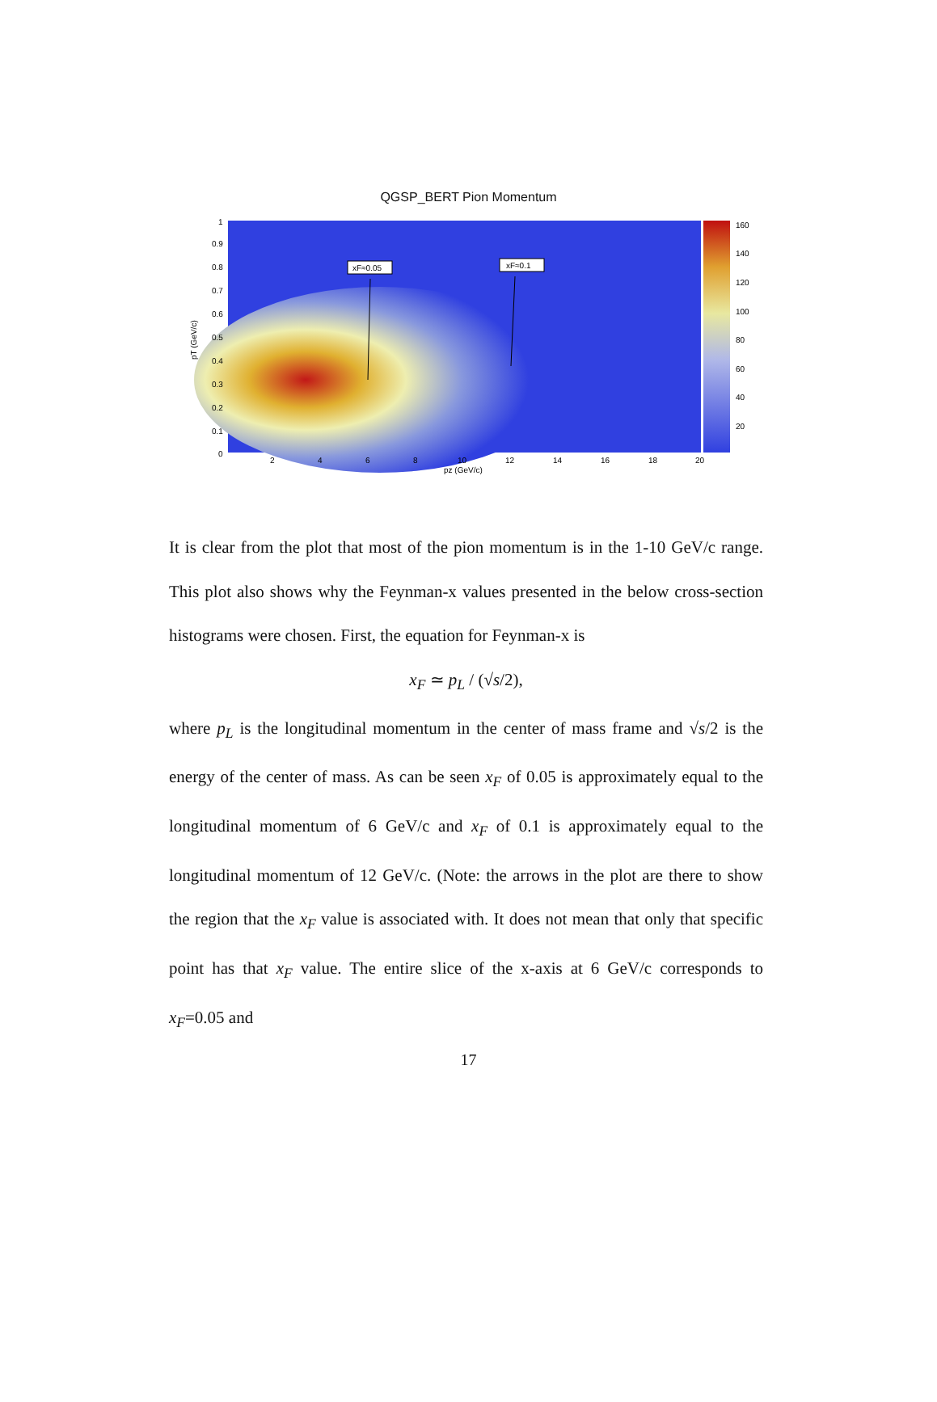QGSP_BERT Pion Momentum
xF≈0.05
xF≈0.1
1
0.9
0.8
0.7
0.6
0.5
0.4
0.3
0.2
0.1
0
2
4
6
8
10
12
14
16
18
20
pz (GeV/c)
pT (GeV/c)
160
140
120
100
80
60
40
20
It is clear from the plot that most of the pion momentum is in the 1-10 GeV/c range. This plot also shows why the Feynman-x values presented in the below cross-section histograms were chosen. First, the equation for Feynman-x is
x<sub>F</sub> ≃ p<sub>L</sub> / (√s/2),
where p<sub>L</sub> is the longitudinal momentum in the center of mass frame and √s/2 is the energy of the center of mass. As can be seen x<sub>F</sub> of 0.05 is approximately equal to the longitudinal momentum of 6 GeV/c and x<sub>F</sub> of 0.1 is approximately equal to the longitudinal momentum of 12 GeV/c. (Note: the arrows in the plot are there to show the region that the x<sub>F</sub> value is associated with. It does not mean that only that specific point has that x<sub>F</sub> value. The entire slice of the x-axis at 6 GeV/c corresponds to x<sub>F</sub>=0.05 and
17